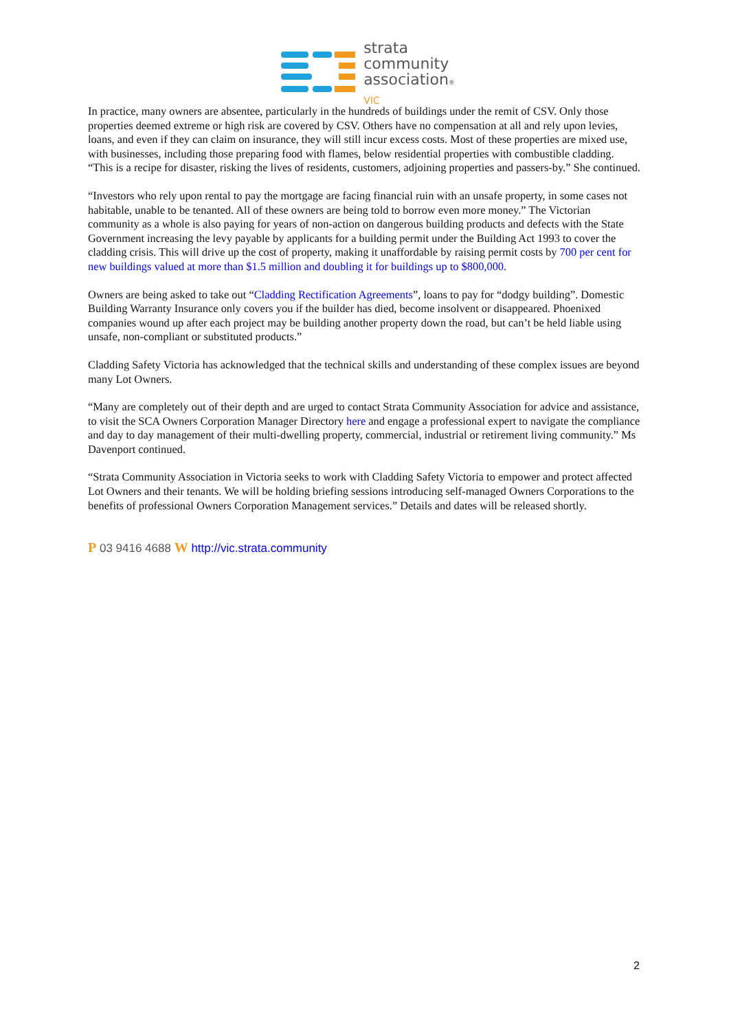strata
community
association®
VIC
In practice, many owners are absentee, particularly in the hundreds of buildings under the remit of CSV. Only those properties deemed extreme or high risk are covered by CSV. Others have no compensation at all and rely upon levies, loans, and even if they can claim on insurance, they will still incur excess costs. Most of these properties are mixed use, with businesses, including those preparing food with flames, below residential properties with combustible cladding. “This is a recipe for disaster, risking the lives of residents, customers, adjoining properties and passers-by.” She continued.
“Investors who rely upon rental to pay the mortgage are facing financial ruin with an unsafe property, in some cases not habitable, unable to be tenanted. All of these owners are being told to borrow even more money.” The Victorian community as a whole is also paying for years of non-action on dangerous building products and defects with the State Government increasing the levy payable by applicants for a building permit under the Building Act 1993 to cover the cladding crisis. This will drive up the cost of property, making it unaffordable by raising permit costs by 700 per cent for new buildings valued at more than $1.5 million and doubling it for buildings up to $800,000.
Owners are being asked to take out “Cladding Rectification Agreements”, loans to pay for “dodgy building”. Domestic Building Warranty Insurance only covers you if the builder has died, become insolvent or disappeared. Phoenixed companies wound up after each project may be building another property down the road, but can’t be held liable using unsafe, non-compliant or substituted products.”
Cladding Safety Victoria has acknowledged that the technical skills and understanding of these complex issues are beyond many Lot Owners.
“Many are completely out of their depth and are urged to contact Strata Community Association for advice and assistance, to visit the SCA Owners Corporation Manager Directory here and engage a professional expert to navigate the compliance and day to day management of their multi-dwelling property, commercial, industrial or retirement living community.” Ms Davenport continued.
“Strata Community Association in Victoria seeks to work with Cladding Safety Victoria to empower and protect affected Lot Owners and their tenants. We will be holding briefing sessions introducing self-managed Owners Corporations to the benefits of professional Owners Corporation Management services.” Details and dates will be released shortly.
P 03 9416 4688 W http://vic.strata.community
2